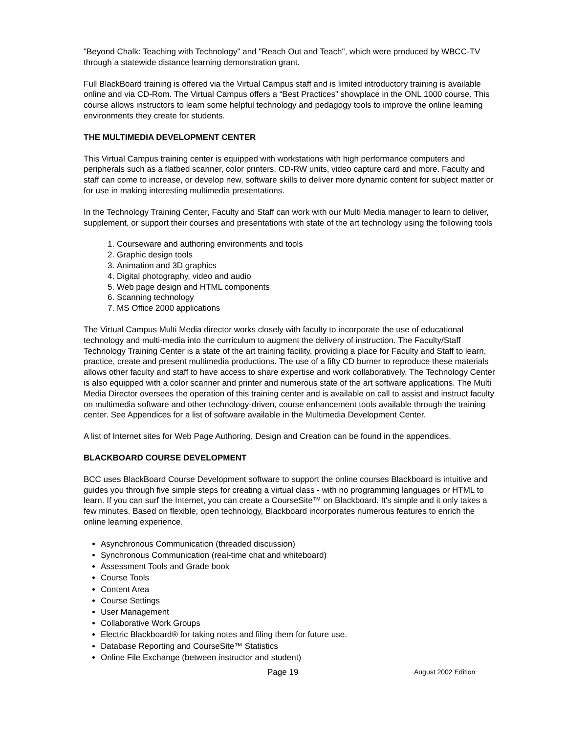"Beyond Chalk: Teaching with Technology" and "Reach Out and Teach", which were produced by WBCC-TV through a statewide distance learning demonstration grant.
Full BlackBoard training is offered via the Virtual Campus staff and is limited introductory training is available online and via CD-Rom. The Virtual Campus offers a “Best Practices” showplace in the ONL 1000 course. This course allows instructors to learn some helpful technology and pedagogy tools to improve the online learning environments they create for students.
THE MULTIMEDIA DEVELOPMENT CENTER
This Virtual Campus training center is equipped with workstations with high performance computers and peripherals such as a flatbed scanner, color printers, CD-RW units, video capture card and more. Faculty and staff can come to increase, or develop new, software skills to deliver more dynamic content for subject matter or for use in making interesting multimedia presentations.
In the Technology Training Center, Faculty and Staff can work with our Multi Media manager to learn to deliver, supplement, or support their courses and presentations with state of the art technology using the following tools
1. Courseware and authoring environments and tools
2. Graphic design tools
3. Animation and 3D graphics
4. Digital photography, video and audio
5. Web page design and HTML components
6. Scanning technology
7. MS Office 2000 applications
The Virtual Campus Multi Media director works closely with faculty to incorporate the use of educational technology and multi-media into the curriculum to augment the delivery of instruction. The Faculty/Staff Technology Training Center is a state of the art training facility, providing a place for Faculty and Staff to learn, practice, create and present multimedia productions. The use of a fifty CD burner to reproduce these materials allows other faculty and staff to have access to share expertise and work collaboratively. The Technology Center is also equipped with a color scanner and printer and numerous state of the art software applications. The Multi Media Director oversees the operation of this training center and is available on call to assist and instruct faculty on multimedia software and other technology-driven, course enhancement tools available through the training center. See Appendices for a list of software available in the Multimedia Development Center.
A list of Internet sites for Web Page Authoring, Design and Creation can be found in the appendices.
BLACKBOARD COURSE DEVELOPMENT
BCC uses BlackBoard Course Development software to support the online courses Blackboard is intuitive and guides you through five simple steps for creating a virtual class - with no programming languages or HTML to learn. If you can surf the Internet, you can create a CourseSite™ on Blackboard. It's simple and it only takes a few minutes. Based on flexible, open technology, Blackboard incorporates numerous features to enrich the online learning experience.
Asynchronous Communication (threaded discussion)
Synchronous Communication (real-time chat and whiteboard)
Assessment Tools and Grade book
Course Tools
Content Area
Course Settings
User Management
Collaborative Work Groups
Electric Blackboard® for taking notes and filing them for future use.
Database Reporting and CourseSite™ Statistics
Online File Exchange (between instructor and student)
Page 19 August 2002 Edition